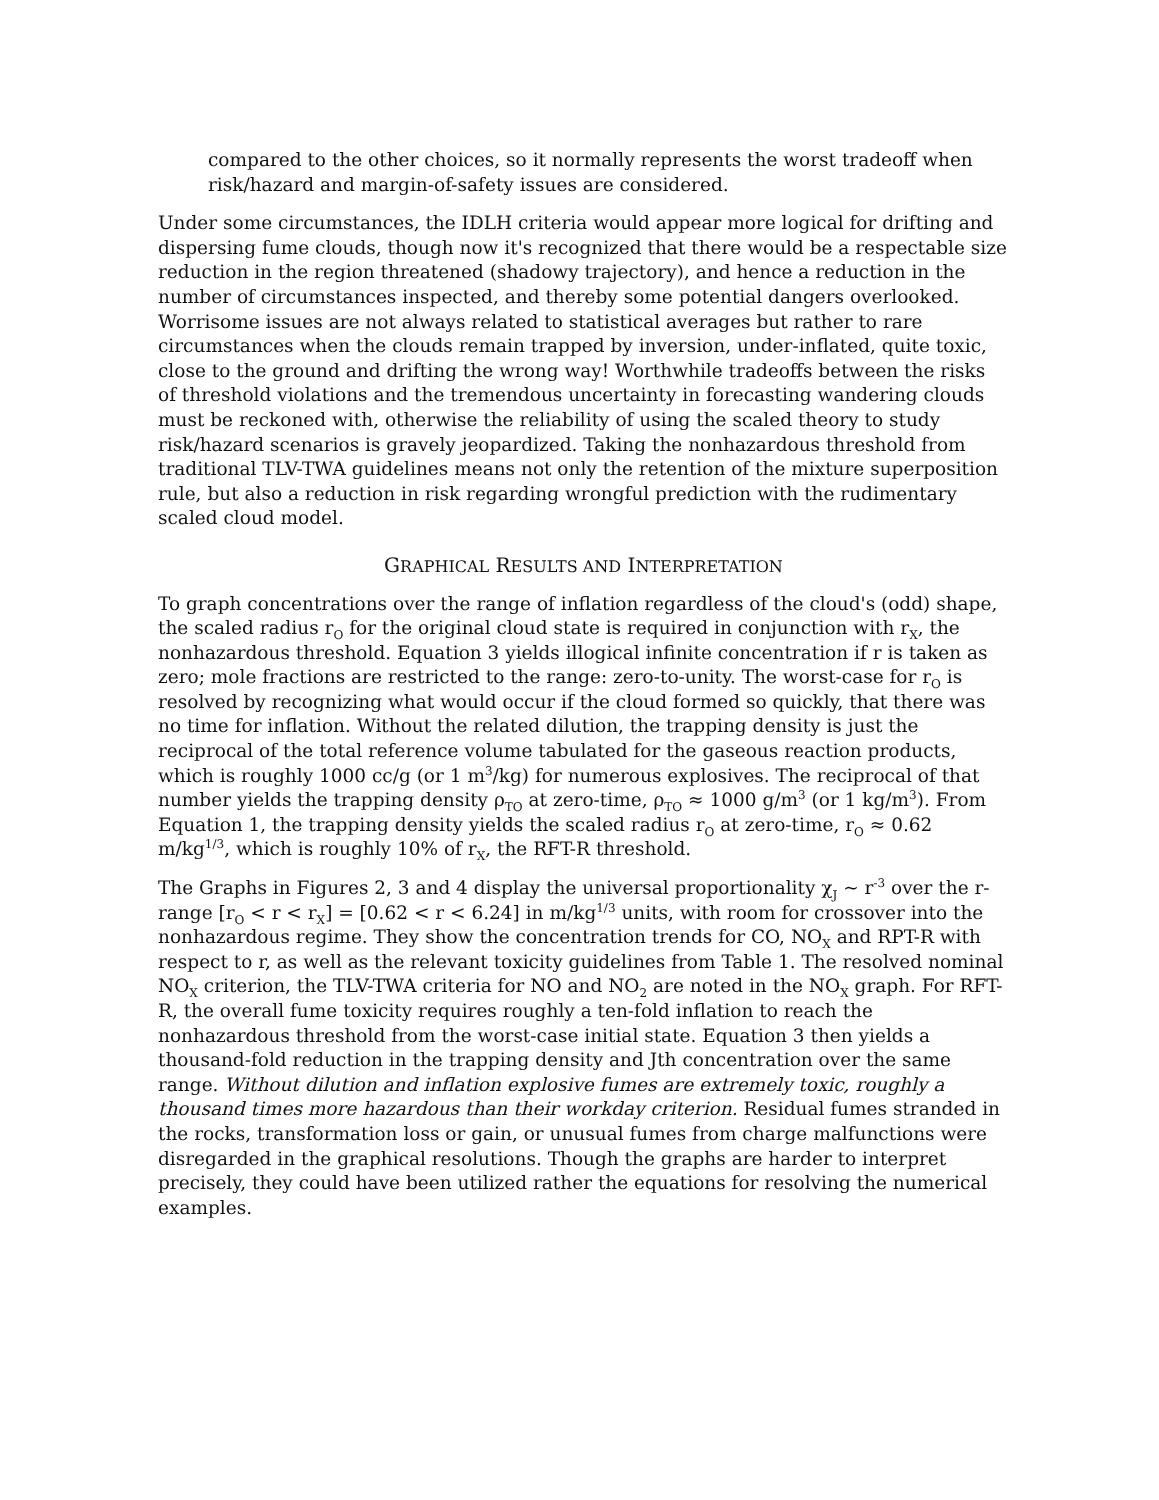compared to the other choices, so it normally represents the worst tradeoff when risk/hazard and margin-of-safety issues are considered.
Under some circumstances, the IDLH criteria would appear more logical for drifting and dispersing fume clouds, though now it's recognized that there would be a respectable size reduction in the region threatened (shadowy trajectory), and hence a reduction in the number of circumstances inspected, and thereby some potential dangers overlooked. Worrisome issues are not always related to statistical averages but rather to rare circumstances when the clouds remain trapped by inversion, under-inflated, quite toxic, close to the ground and drifting the wrong way! Worthwhile tradeoffs between the risks of threshold violations and the tremendous uncertainty in forecasting wandering clouds must be reckoned with, otherwise the reliability of using the scaled theory to study risk/hazard scenarios is gravely jeopardized. Taking the nonhazardous threshold from traditional TLV-TWA guidelines means not only the retention of the mixture superposition rule, but also a reduction in risk regarding wrongful prediction with the rudimentary scaled cloud model.
GRAPHICAL RESULTS AND INTERPRETATION
To graph concentrations over the range of inflation regardless of the cloud's (odd) shape, the scaled radius r<sub>O</sub> for the original cloud state is required in conjunction with r<sub>X</sub>, the nonhazardous threshold. Equation 3 yields illogical infinite concentration if r is taken as zero; mole fractions are restricted to the range: zero-to-unity. The worst-case for r<sub>O</sub> is resolved by recognizing what would occur if the cloud formed so quickly, that there was no time for inflation. Without the related dilution, the trapping density is just the reciprocal of the total reference volume tabulated for the gaseous reaction products, which is roughly 1000 cc/g (or 1 m<sup>3</sup>/kg) for numerous explosives. The reciprocal of that number yields the trapping density ρ<sub>TO</sub> at zero-time, ρ<sub>TO</sub> ≈ 1000 g/m<sup>3</sup> (or 1 kg/m<sup>3</sup>). From Equation 1, the trapping density yields the scaled radius r<sub>O</sub> at zero-time, r<sub>O</sub> ≈ 0.62 m/kg<sup>1/3</sup>, which is roughly 10% of r<sub>X</sub>, the RFT-R threshold.
The Graphs in Figures 2, 3 and 4 display the universal proportionality χ<sub>J</sub> ~ r<sup>-3</sup> over the r-range [r<sub>O</sub> < r < r<sub>X</sub>] = [0.62 < r < 6.24] in m/kg<sup>1/3</sup> units, with room for crossover into the nonhazardous regime. They show the concentration trends for CO, NO<sub>X</sub> and RPT-R with respect to r, as well as the relevant toxicity guidelines from Table 1. The resolved nominal NO<sub>X</sub> criterion, the TLV-TWA criteria for NO and NO<sub>2</sub> are noted in the NO<sub>X</sub> graph. For RFT-R, the overall fume toxicity requires roughly a ten-fold inflation to reach the nonhazardous threshold from the worst-case initial state. Equation 3 then yields a thousand-fold reduction in the trapping density and Jth concentration over the same range. Without dilution and inflation explosive fumes are extremely toxic, roughly a thousand times more hazardous than their workday criterion. Residual fumes stranded in the rocks, transformation loss or gain, or unusual fumes from charge malfunctions were disregarded in the graphical resolutions. Though the graphs are harder to interpret precisely, they could have been utilized rather the equations for resolving the numerical examples.